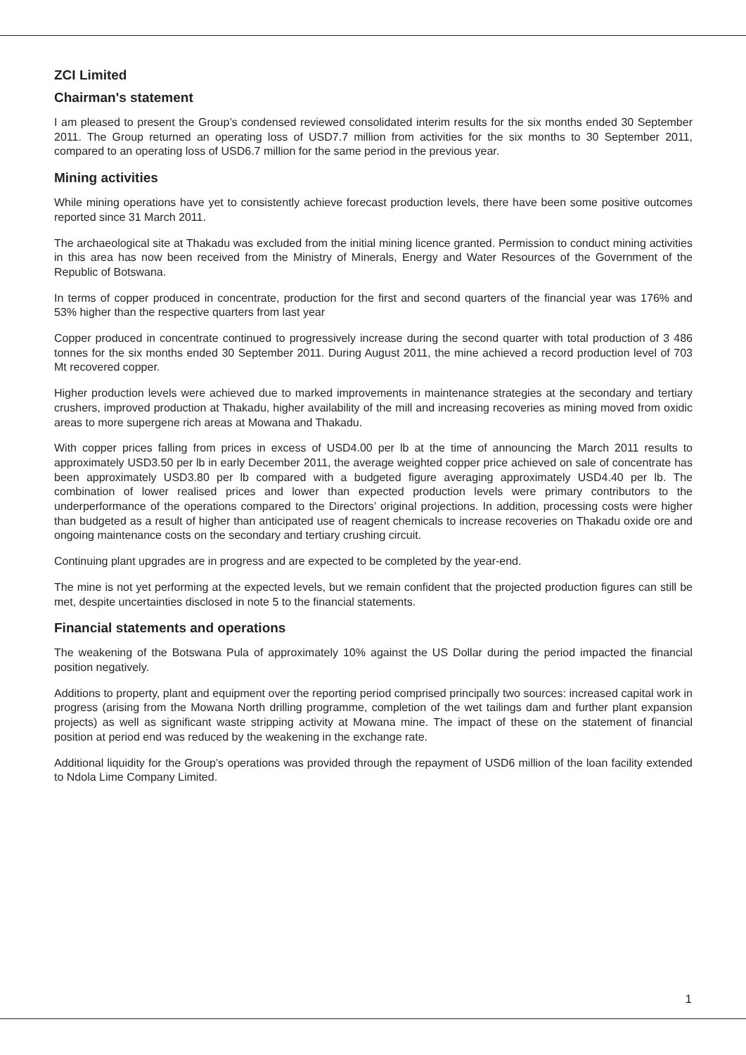ZCI Limited
Chairman's statement
I am pleased to present the Group’s condensed reviewed consolidated interim results for the six months ended 30 September 2011. The Group returned an operating loss of USD7.7 million from activities for the six months to 30 September 2011, compared to an operating loss of USD6.7 million for the same period in the previous year.
Mining activities
While mining operations have yet to consistently achieve forecast production levels, there have been some positive outcomes reported since 31 March 2011.
The archaeological site at Thakadu was excluded from the initial mining licence granted. Permission to conduct mining activities in this area has now been received from the Ministry of Minerals, Energy and Water Resources of the Government of the Republic of Botswana.
In terms of copper produced in concentrate, production for the first and second quarters of the financial year was 176% and 53% higher than the respective quarters from last year
Copper produced in concentrate continued to progressively increase during the second quarter with total production of 3 486 tonnes for the six months ended 30 September 2011. During August 2011, the mine achieved a record production level of 703 Mt recovered copper.
Higher production levels were achieved due to marked improvements in maintenance strategies at the secondary and tertiary crushers, improved production at Thakadu, higher availability of the mill and increasing recoveries as mining moved from oxidic areas to more supergene rich areas at Mowana and Thakadu.
With copper prices falling from prices in excess of USD4.00 per lb at the time of announcing the March 2011 results to approximately USD3.50 per lb in early December 2011, the average weighted copper price achieved on sale of concentrate has been approximately USD3.80 per lb compared with a budgeted figure averaging approximately USD4.40 per lb. The combination of lower realised prices and lower than expected production levels were primary contributors to the underperformance of the operations compared to the Directors’ original projections. In addition, processing costs were higher than budgeted as a result of higher than anticipated use of reagent chemicals to increase recoveries on Thakadu oxide ore and ongoing maintenance costs on the secondary and tertiary crushing circuit.
Continuing plant upgrades are in progress and are expected to be completed by the year-end.
The mine is not yet performing at the expected levels, but we remain confident that the projected production figures can still be met, despite uncertainties disclosed in note 5 to the financial statements.
Financial statements and operations
The weakening of the Botswana Pula of approximately 10% against the US Dollar during the period impacted the financial position negatively.
Additions to property, plant and equipment over the reporting period comprised principally two sources: increased capital work in progress (arising from the Mowana North drilling programme, completion of the wet tailings dam and further plant expansion projects) as well as significant waste stripping activity at Mowana mine. The impact of these on the statement of financial position at period end was reduced by the weakening in the exchange rate.
Additional liquidity for the Group’s operations was provided through the repayment of USD6 million of the loan facility extended to Ndola Lime Company Limited.
1